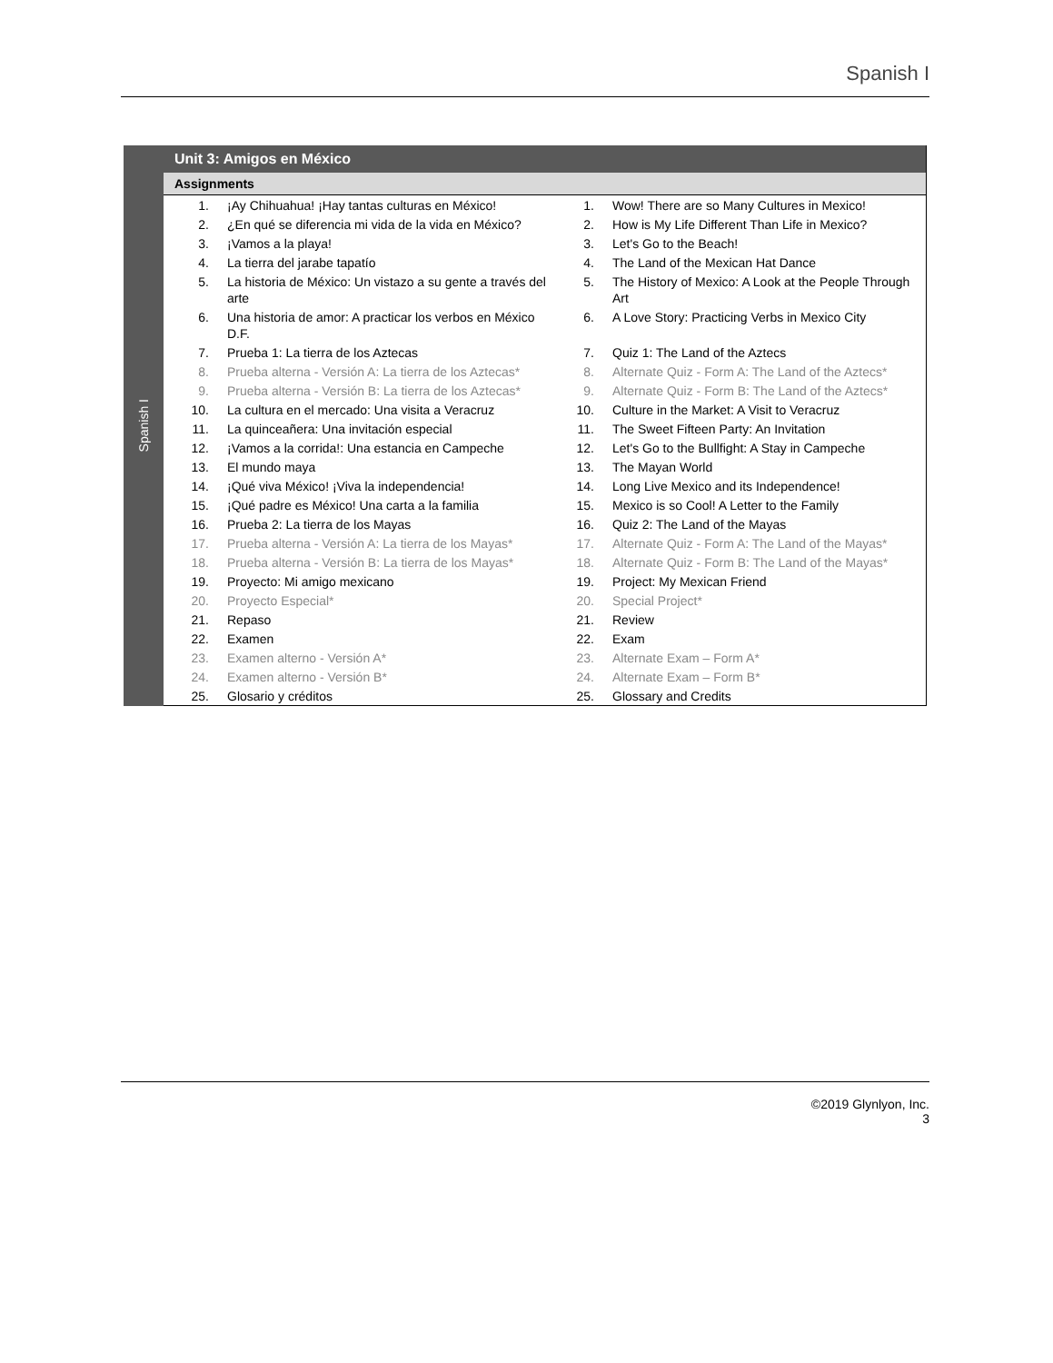Spanish I
Spanish I
Unit 3: Amigos en México
Assignments
| 1. | ¡Ay Chihuahua! ¡Hay tantas culturas en México! | 1. | Wow! There are so Many Cultures in Mexico! |
| 2. | ¿En qué se diferencia mi vida de la vida en México? | 2. | How is My Life Different Than Life in Mexico? |
| 3. | ¡Vamos a la playa! | 3. | Let's Go to the Beach! |
| 4. | La tierra del jarabe tapatío | 4. | The Land of the Mexican Hat Dance |
| 5. | La historia de México: Un vistazo a su gente a través del arte | 5. | The History of Mexico: A Look at the People Through Art |
| 6. | Una historia de amor: A practicar los verbos en México D.F. | 6. | A Love Story: Practicing Verbs in Mexico City |
| 7. | Prueba 1: La tierra de los Aztecas | 7. | Quiz 1: The Land of the Aztecs |
| 8. | Prueba alterna - Versión A: La tierra de los Aztecas* | 8. | Alternate Quiz - Form A: The Land of the Aztecs* |
| 9. | Prueba alterna - Versión B: La tierra de los Aztecas* | 9. | Alternate Quiz - Form B: The Land of the Aztecs* |
| 10. | La cultura en el mercado: Una visita a Veracruz | 10. | Culture in the Market: A Visit to Veracruz |
| 11. | La quinceañera: Una invitación especial | 11. | The Sweet Fifteen Party: An Invitation |
| 12. | ¡Vamos a la corrida!: Una estancia en Campeche | 12. | Let's Go to the Bullfight: A Stay in Campeche |
| 13. | El mundo maya | 13. | The Mayan World |
| 14. | ¡Qué viva México! ¡Viva la independencia! | 14. | Long Live Mexico and its Independence! |
| 15. | ¡Qué padre es México! Una carta a la familia | 15. | Mexico is so Cool! A Letter to the Family |
| 16. | Prueba 2: La tierra de los Mayas | 16. | Quiz 2: The Land of the Mayas |
| 17. | Prueba alterna - Versión A: La tierra de los Mayas* | 17. | Alternate Quiz - Form A: The Land of the Mayas* |
| 18. | Prueba alterna - Versión B: La tierra de los Mayas* | 18. | Alternate Quiz - Form B: The Land of the Mayas* |
| 19. | Proyecto: Mi amigo mexicano | 19. | Project: My Mexican Friend |
| 20. | Proyecto Especial* | 20. | Special Project* |
| 21. | Repaso | 21. | Review |
| 22. | Examen | 22. | Exam |
| 23. | Examen alterno - Versión A* | 23. | Alternate Exam – Form A* |
| 24. | Examen alterno - Versión B* | 24. | Alternate Exam – Form B* |
| 25. | Glosario y créditos | 25. | Glossary and Credits |
©2019 Glynlyon, Inc.
3